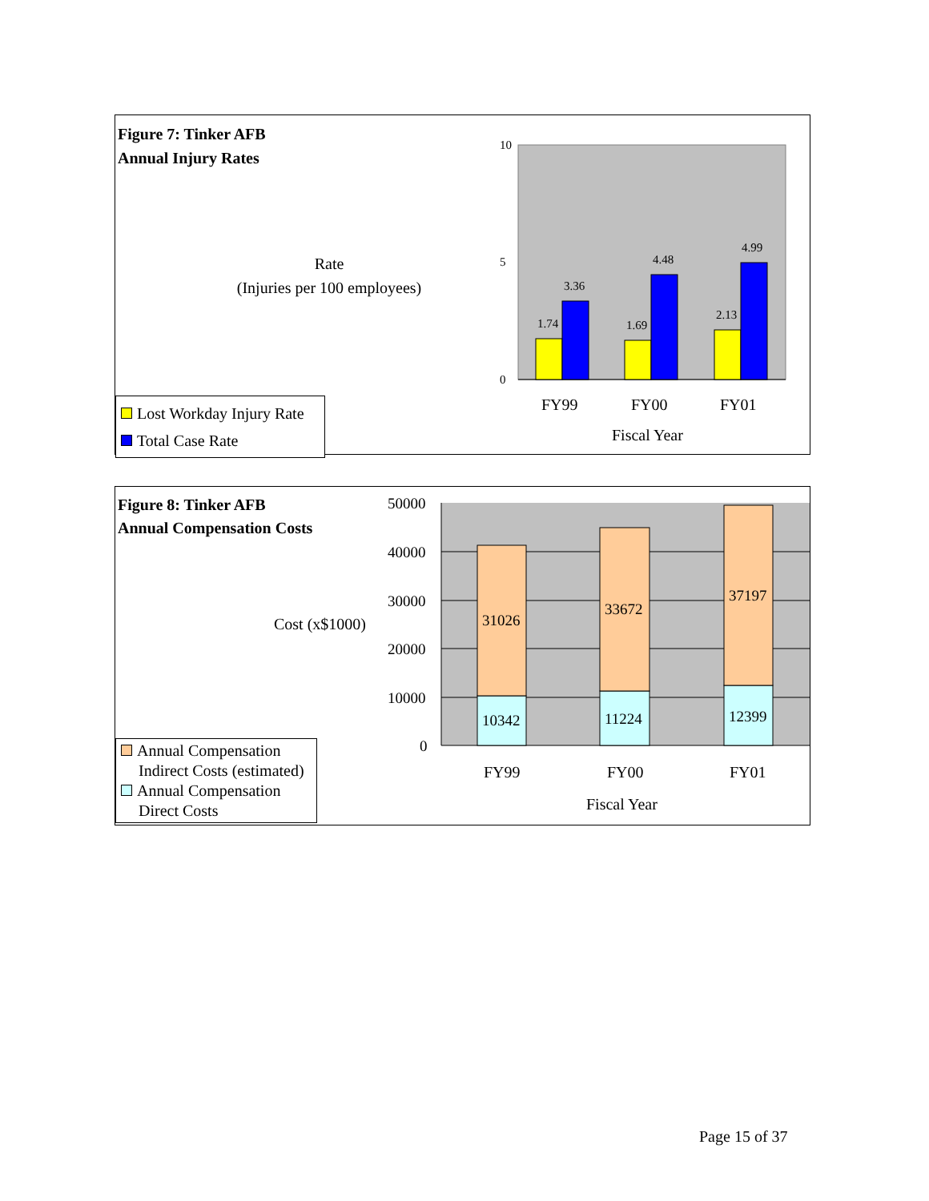Figure 7: Tinker AFB
Annual Injury Rates
Rate
(Injuries per 100 employees)
10
5
0
1.74
3.36
1.69
4.48
2.13
4.99
FY99 FY00 FY01
Fiscal Year
Lost Workday Injury Rate
Total Case Rate
Figure 8: Tinker AFB
Annual Compensation Costs
Cost (x$1000)
50000
40000
30000
20000
10000
0
31026
10342
33672
11224
37197
12399
FY99 FY00 FY01
Fiscal Year
Annual Compensation
Indirect Costs (estimated)
Annual Compensation
Direct Costs
Page 15 of 37